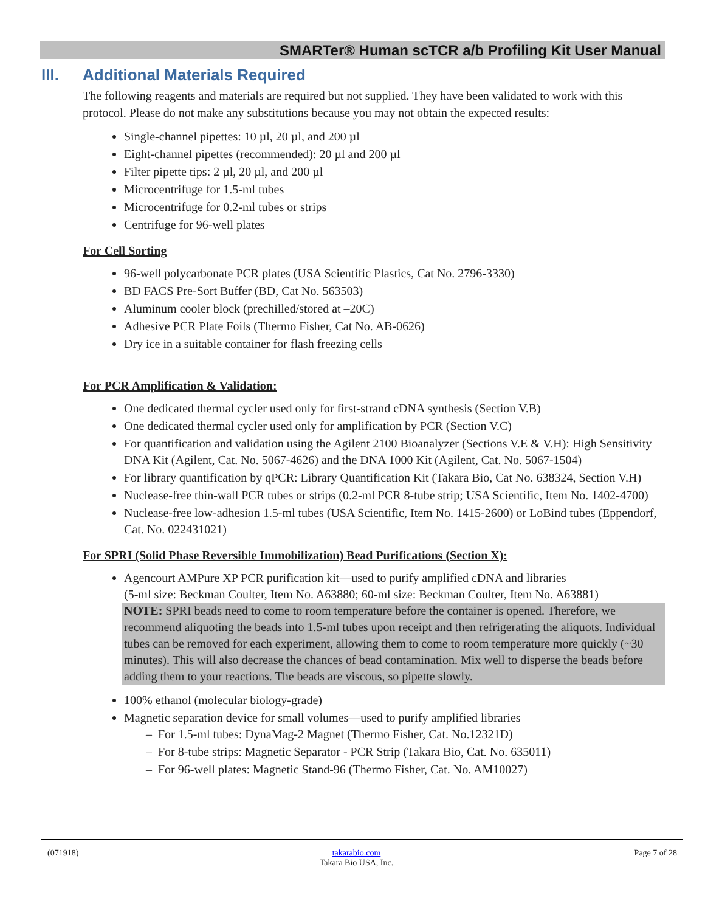SMARTer® Human scTCR a/b Profiling Kit User Manual
III. Additional Materials Required
The following reagents and materials are required but not supplied. They have been validated to work with this protocol. Please do not make any substitutions because you may not obtain the expected results:
Single-channel pipettes: 10 µl, 20 µl, and 200 µl
Eight-channel pipettes (recommended): 20 µl and 200 µl
Filter pipette tips: 2 µl, 20 µl, and 200 µl
Microcentrifuge for 1.5-ml tubes
Microcentrifuge for 0.2-ml tubes or strips
Centrifuge for 96-well plates
For Cell Sorting
96-well polycarbonate PCR plates (USA Scientific Plastics, Cat No. 2796-3330)
BD FACS Pre-Sort Buffer (BD, Cat No. 563503)
Aluminum cooler block (prechilled/stored at –20C)
Adhesive PCR Plate Foils (Thermo Fisher, Cat No. AB-0626)
Dry ice in a suitable container for flash freezing cells
For PCR Amplification & Validation:
One dedicated thermal cycler used only for first-strand cDNA synthesis (Section V.B)
One dedicated thermal cycler used only for amplification by PCR (Section V.C)
For quantification and validation using the Agilent 2100 Bioanalyzer (Sections V.E & V.H): High Sensitivity DNA Kit (Agilent, Cat. No. 5067-4626) and the DNA 1000 Kit (Agilent, Cat. No. 5067-1504)
For library quantification by qPCR: Library Quantification Kit (Takara Bio, Cat No. 638324, Section V.H)
Nuclease-free thin-wall PCR tubes or strips (0.2-ml PCR 8-tube strip; USA Scientific, Item No. 1402-4700)
Nuclease-free low-adhesion 1.5-ml tubes (USA Scientific, Item No. 1415-2600) or LoBind tubes (Eppendorf, Cat. No. 022431021)
For SPRI (Solid Phase Reversible Immobilization) Bead Purifications (Section X):
Agencourt AMPure XP PCR purification kit—used to purify amplified cDNA and libraries
(5-ml size: Beckman Coulter, Item No. A63880; 60-ml size: Beckman Coulter, Item No. A63881)
NOTE: SPRI beads need to come to room temperature before the container is opened. Therefore, we recommend aliquoting the beads into 1.5-ml tubes upon receipt and then refrigerating the aliquots. Individual tubes can be removed for each experiment, allowing them to come to room temperature more quickly (~30 minutes). This will also decrease the chances of bead contamination. Mix well to disperse the beads before adding them to your reactions. The beads are viscous, so pipette slowly.
100% ethanol (molecular biology-grade)
Magnetic separation device for small volumes—used to purify amplified libraries
– For 1.5-ml tubes: DynaMag-2 Magnet (Thermo Fisher, Cat. No.12321D)
– For 8-tube strips: Magnetic Separator - PCR Strip (Takara Bio, Cat. No. 635011)
– For 96-well plates: Magnetic Stand-96 (Thermo Fisher, Cat. No. AM10027)
(071918) takarabio.com
Takara Bio USA, Inc. Page 7 of 28